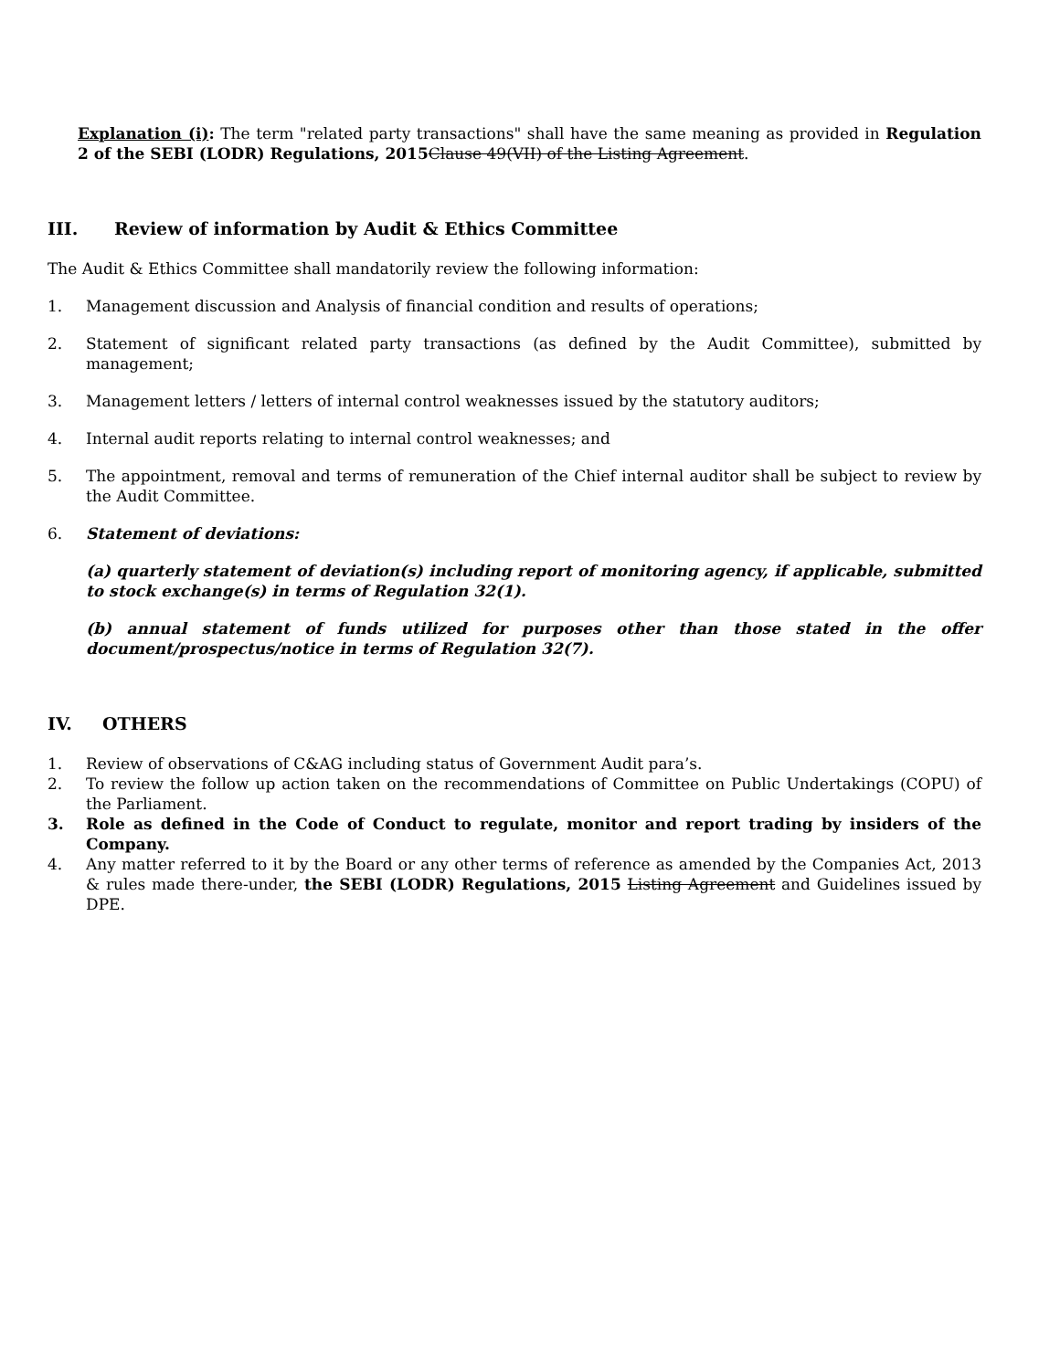Explanation (i): The term "related party transactions" shall have the same meaning as provided in Regulation 2 of the SEBI (LODR) Regulations, 2015 Clause 49(VII) of the Listing Agreement.
III. Review of information by Audit & Ethics Committee
The Audit & Ethics Committee shall mandatorily review the following information:
1. Management discussion and Analysis of financial condition and results of operations;
2. Statement of significant related party transactions (as defined by the Audit Committee), submitted by management;
3. Management letters / letters of internal control weaknesses issued by the statutory auditors;
4. Internal audit reports relating to internal control weaknesses; and
5. The appointment, removal and terms of remuneration of the Chief internal auditor shall be subject to review by the Audit Committee.
6. Statement of deviations:
(a) quarterly statement of deviation(s) including report of monitoring agency, if applicable, submitted to stock exchange(s) in terms of Regulation 32(1).
(b) annual statement of funds utilized for purposes other than those stated in the offer document/prospectus/notice in terms of Regulation 32(7).
IV. OTHERS
1. Review of observations of C&AG including status of Government Audit para’s.
2. To review the follow up action taken on the recommendations of Committee on Public Undertakings (COPU) of the Parliament.
3. Role as defined in the Code of Conduct to regulate, monitor and report trading by insiders of the Company.
4. Any matter referred to it by the Board or any other terms of reference as amended by the Companies Act, 2013 & rules made there-under, the SEBI (LODR) Regulations, 2015 Listing Agreement and Guidelines issued by DPE.